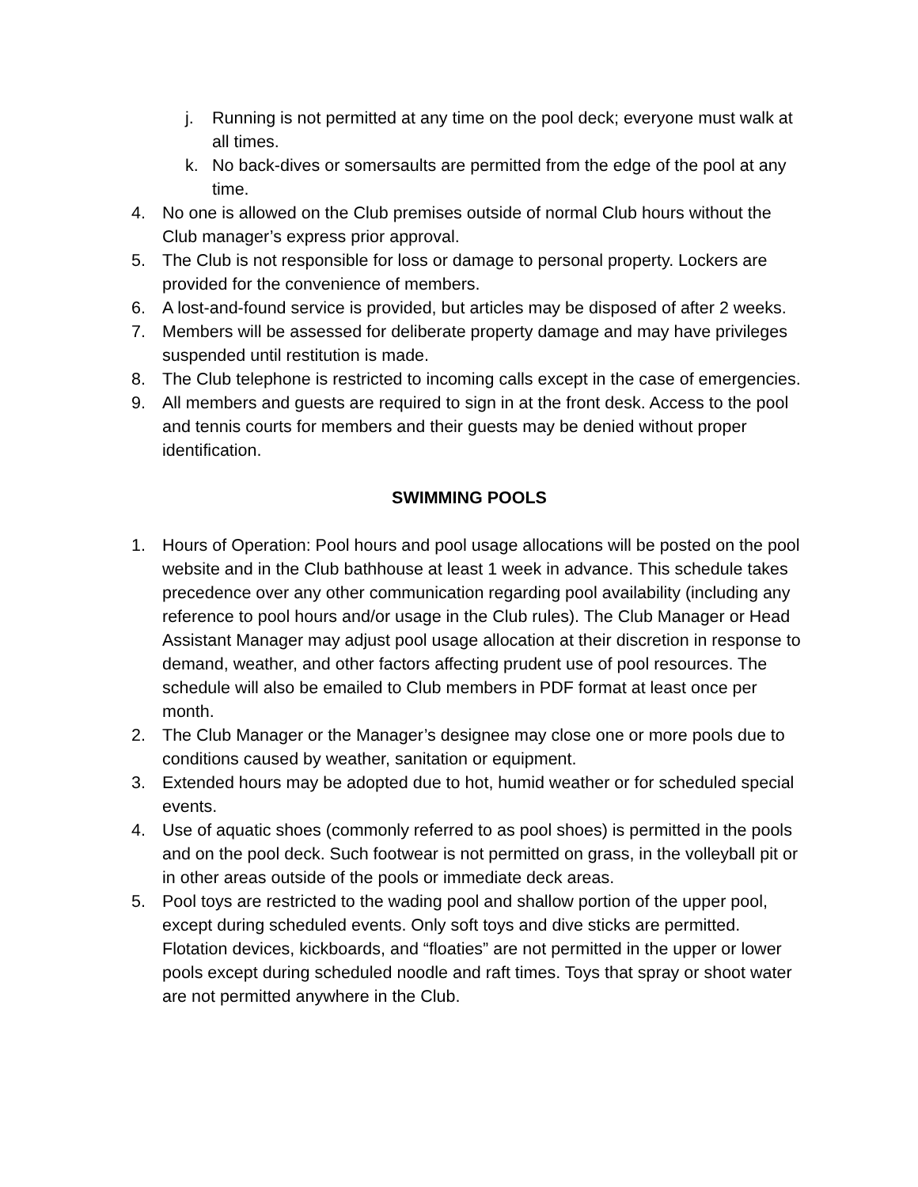j. Running is not permitted at any time on the pool deck; everyone must walk at all times.
k. No back-dives or somersaults are permitted from the edge of the pool at any time.
4. No one is allowed on the Club premises outside of normal Club hours without the Club manager’s express prior approval.
5. The Club is not responsible for loss or damage to personal property. Lockers are provided for the convenience of members.
6. A lost-and-found service is provided, but articles may be disposed of after 2 weeks.
7. Members will be assessed for deliberate property damage and may have privileges suspended until restitution is made.
8. The Club telephone is restricted to incoming calls except in the case of emergencies.
9. All members and guests are required to sign in at the front desk. Access to the pool and tennis courts for members and their guests may be denied without proper identification.
SWIMMING POOLS
1. Hours of Operation: Pool hours and pool usage allocations will be posted on the pool website and in the Club bathhouse at least 1 week in advance. This schedule takes precedence over any other communication regarding pool availability (including any reference to pool hours and/or usage in the Club rules). The Club Manager or Head Assistant Manager may adjust pool usage allocation at their discretion in response to demand, weather, and other factors affecting prudent use of pool resources. The schedule will also be emailed to Club members in PDF format at least once per month.
2. The Club Manager or the Manager’s designee may close one or more pools due to conditions caused by weather, sanitation or equipment.
3. Extended hours may be adopted due to hot, humid weather or for scheduled special events.
4. Use of aquatic shoes (commonly referred to as pool shoes) is permitted in the pools and on the pool deck. Such footwear is not permitted on grass, in the volleyball pit or in other areas outside of the pools or immediate deck areas.
5. Pool toys are restricted to the wading pool and shallow portion of the upper pool, except during scheduled events. Only soft toys and dive sticks are permitted. Flotation devices, kickboards, and “floaties” are not permitted in the upper or lower pools except during scheduled noodle and raft times. Toys that spray or shoot water are not permitted anywhere in the Club.